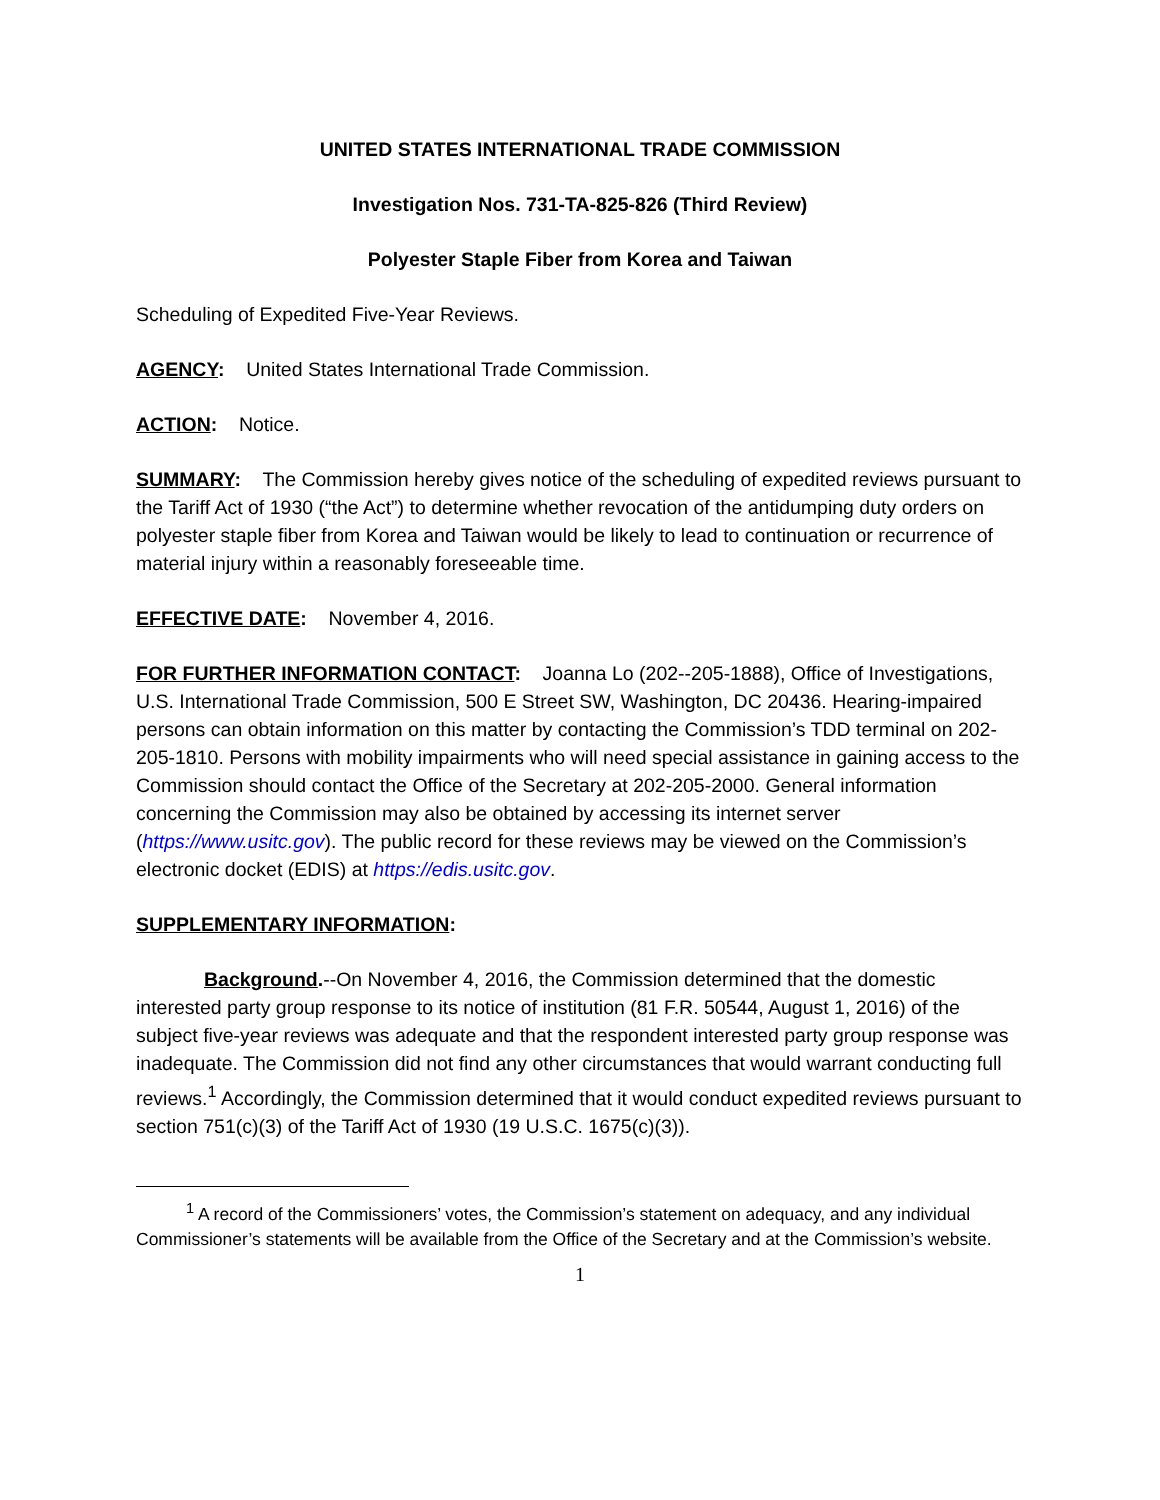UNITED STATES INTERNATIONAL TRADE COMMISSION
Investigation Nos. 731-TA-825-826 (Third Review)
Polyester Staple Fiber from Korea and Taiwan
Scheduling of Expedited Five-Year Reviews.
AGENCY: United States International Trade Commission.
ACTION: Notice.
SUMMARY: The Commission hereby gives notice of the scheduling of expedited reviews pursuant to the Tariff Act of 1930 (“the Act”) to determine whether revocation of the antidumping duty orders on polyester staple fiber from Korea and Taiwan would be likely to lead to continuation or recurrence of material injury within a reasonably foreseeable time.
EFFECTIVE DATE: November 4, 2016.
FOR FURTHER INFORMATION CONTACT: Joanna Lo (202--205-1888), Office of Investigations, U.S. International Trade Commission, 500 E Street SW, Washington, DC 20436. Hearing-impaired persons can obtain information on this matter by contacting the Commission’s TDD terminal on 202-205-1810. Persons with mobility impairments who will need special assistance in gaining access to the Commission should contact the Office of the Secretary at 202-205-2000. General information concerning the Commission may also be obtained by accessing its internet server (https://www.usitc.gov). The public record for these reviews may be viewed on the Commission’s electronic docket (EDIS) at https://edis.usitc.gov.
SUPPLEMENTARY INFORMATION:
Background.--On November 4, 2016, the Commission determined that the domestic interested party group response to its notice of institution (81 F.R. 50544, August 1, 2016) of the subject five-year reviews was adequate and that the respondent interested party group response was inadequate. The Commission did not find any other circumstances that would warrant conducting full reviews.<sup>1</sup> Accordingly, the Commission determined that it would conduct expedited reviews pursuant to section 751(c)(3) of the Tariff Act of 1930 (19 U.S.C. 1675(c)(3)).
<sup>1</sup> A record of the Commissioners’ votes, the Commission’s statement on adequacy, and any individual Commissioner’s statements will be available from the Office of the Secretary and at the Commission’s website.
1